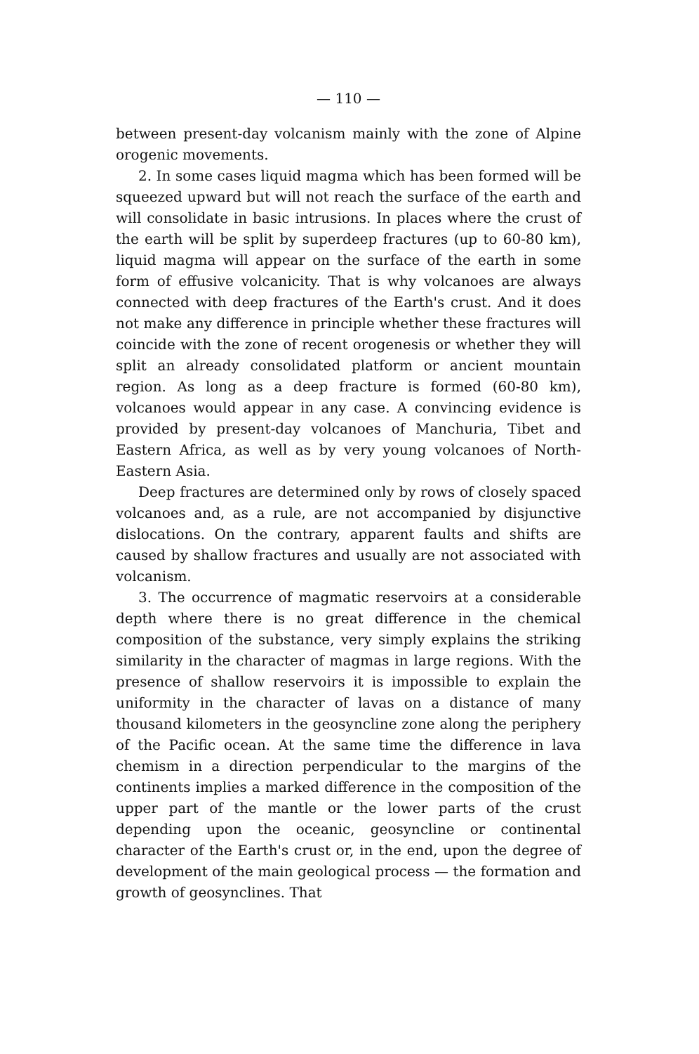— 110 —
between present-day volcanism mainly with the zone of Alpine orogenic movements.
2. In some cases liquid magma which has been formed will be squeezed upward but will not reach the surface of the earth and will consolidate in basic intrusions. In places where the crust of the earth will be split by superdeep fractures (up to 60-80 km), liquid magma will appear on the surface of the earth in some form of effusive volcanicity. That is why volcanoes are always connected with deep fractures of the Earth's crust. And it does not make any difference in principle whether these fractures will coincide with the zone of recent orogenesis or whether they will split an already consolidated platform or ancient mountain region. As long as a deep fracture is formed (60-80 km), volcanoes would appear in any case. A convincing evidence is provided by present-day volcanoes of Manchuria, Tibet and Eastern Africa, as well as by very young volcanoes of North-Eastern Asia.
Deep fractures are determined only by rows of closely spaced volcanoes and, as a rule, are not accompanied by disjunctive dislocations. On the contrary, apparent faults and shifts are caused by shallow fractures and usually are not associated with volcanism.
3. The occurrence of magmatic reservoirs at a considerable depth where there is no great difference in the chemical composition of the substance, very simply explains the striking similarity in the character of magmas in large regions. With the presence of shallow reservoirs it is impossible to explain the uniformity in the character of lavas on a distance of many thousand kilometers in the geosyncline zone along the periphery of the Pacific ocean. At the same time the difference in lava chemism in a direction perpendicular to the margins of the continents implies a marked difference in the composition of the upper part of the mantle or the lower parts of the crust depending upon the oceanic, geosyncline or continental character of the Earth's crust or, in the end, upon the degree of development of the main geological process — the formation and growth of geosynclines. That